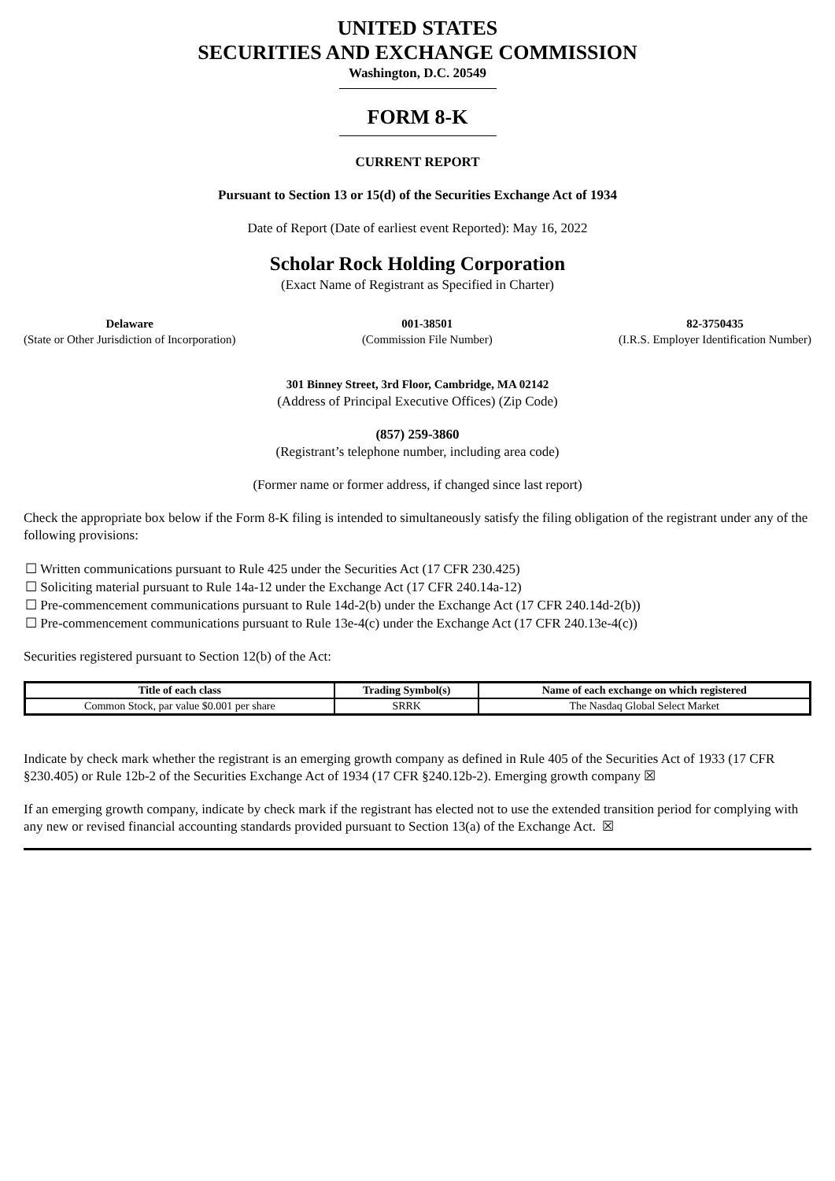UNITED STATES
SECURITIES AND EXCHANGE COMMISSION
Washington, D.C. 20549
FORM 8-K
CURRENT REPORT
Pursuant to Section 13 or 15(d) of the Securities Exchange Act of 1934
Date of Report (Date of earliest event Reported): May 16, 2022
Scholar Rock Holding Corporation
(Exact Name of Registrant as Specified in Charter)
Delaware
(State or Other Jurisdiction of Incorporation)
001-38501
(Commission File Number)
82-3750435
(I.R.S. Employer Identification Number)
301 Binney Street, 3rd Floor, Cambridge, MA 02142
(Address of Principal Executive Offices) (Zip Code)
(857) 259-3860
(Registrant’s telephone number, including area code)
(Former name or former address, if changed since last report)
Check the appropriate box below if the Form 8-K filing is intended to simultaneously satisfy the filing obligation of the registrant under any of the following provisions:
☐ Written communications pursuant to Rule 425 under the Securities Act (17 CFR 230.425)
☐ Soliciting material pursuant to Rule 14a-12 under the Exchange Act (17 CFR 240.14a-12)
☐ Pre-commencement communications pursuant to Rule 14d-2(b) under the Exchange Act (17 CFR 240.14d-2(b))
☐ Pre-commencement communications pursuant to Rule 13e-4(c) under the Exchange Act (17 CFR 240.13e-4(c))
Securities registered pursuant to Section 12(b) of the Act:
| Title of each class | Trading Symbol(s) | Name of each exchange on which registered |
| --- | --- | --- |
| Common Stock, par value $0.001 per share | SRRK | The Nasdaq Global Select Market |
Indicate by check mark whether the registrant is an emerging growth company as defined in Rule 405 of the Securities Act of 1933 (17 CFR §230.405) or Rule 12b-2 of the Securities Exchange Act of 1934 (17 CFR §240.12b-2). Emerging growth company ☒
If an emerging growth company, indicate by check mark if the registrant has elected not to use the extended transition period for complying with any new or revised financial accounting standards provided pursuant to Section 13(a) of the Exchange Act. ☒